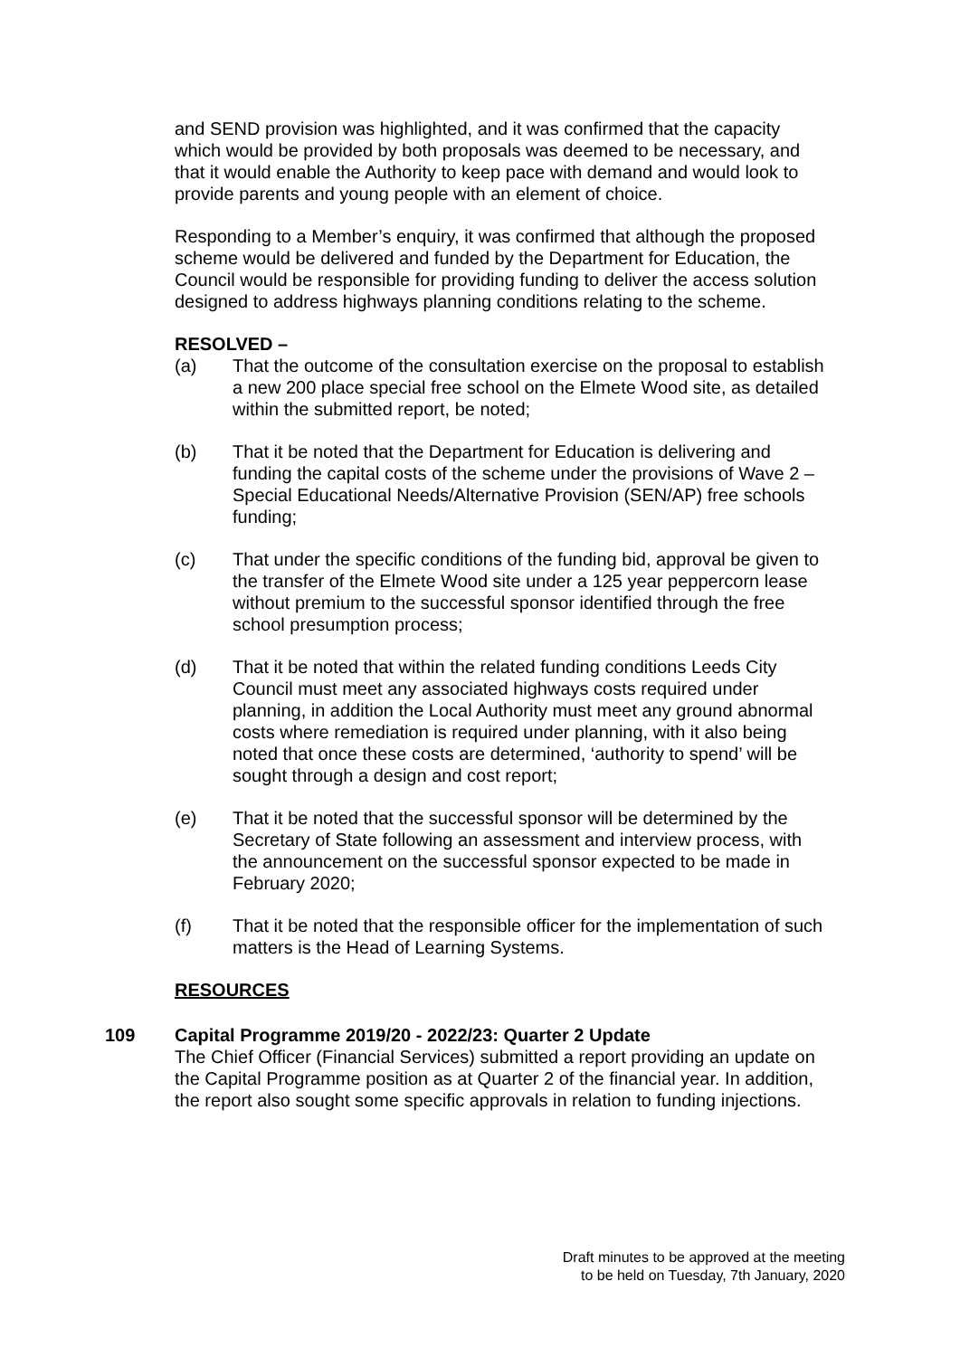and SEND provision was highlighted, and it was confirmed that the capacity which would be provided by both proposals was deemed to be necessary, and that it would enable the Authority to keep pace with demand and would look to provide parents and young people with an element of choice.
Responding to a Member’s enquiry, it was confirmed that although the proposed scheme would be delivered and funded by the Department for Education, the Council would be responsible for providing funding to deliver the access solution designed to address highways planning conditions relating to the scheme.
RESOLVED –
(a) That the outcome of the consultation exercise on the proposal to establish a new 200 place special free school on the Elmete Wood site, as detailed within the submitted report, be noted;
(b) That it be noted that the Department for Education is delivering and funding the capital costs of the scheme under the provisions of Wave 2 – Special Educational Needs/Alternative Provision (SEN/AP) free schools funding;
(c) That under the specific conditions of the funding bid, approval be given to the transfer of the Elmete Wood site under a 125 year peppercorn lease without premium to the successful sponsor identified through the free school presumption process;
(d) That it be noted that within the related funding conditions Leeds City Council must meet any associated highways costs required under planning, in addition the Local Authority must meet any ground abnormal costs where remediation is required under planning, with it also being noted that once these costs are determined, ‘authority to spend’ will be sought through a design and cost report;
(e) That it be noted that the successful sponsor will be determined by the Secretary of State following an assessment and interview process, with the announcement on the successful sponsor expected to be made in February 2020;
(f) That it be noted that the responsible officer for the implementation of such matters is the Head of Learning Systems.
RESOURCES
109 Capital Programme 2019/20 - 2022/23: Quarter 2 Update
The Chief Officer (Financial Services) submitted a report providing an update on the Capital Programme position as at Quarter 2 of the financial year. In addition, the report also sought some specific approvals in relation to funding injections.
Draft minutes to be approved at the meeting
to be held on Tuesday, 7th January, 2020